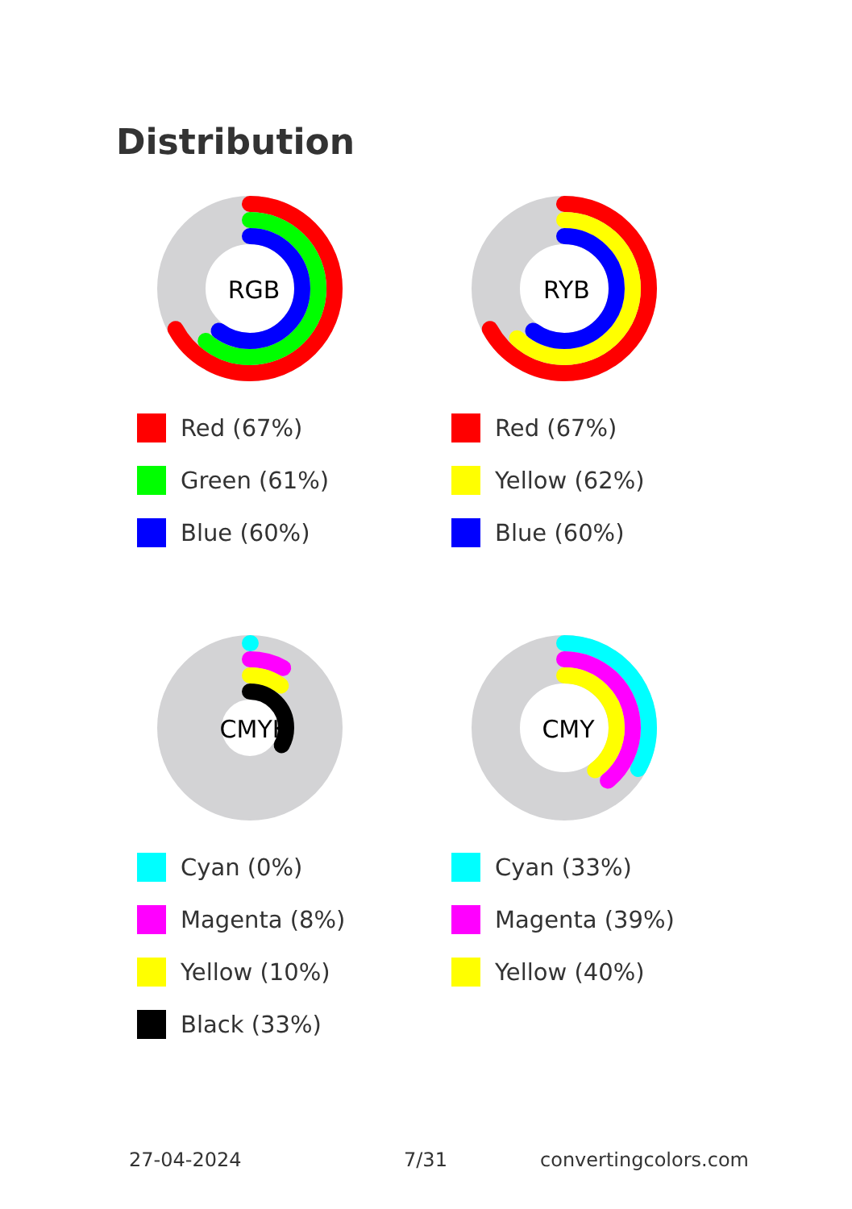Distribution
RGB
Red (67%)
Green (61%)
Blue (60%)
RYB
Red (67%)
Yellow (62%)
Blue (60%)
CMYK
Cyan (0%)
Magenta (8%)
Yellow (10%)
Black (33%)
CMY
Cyan (33%)
Magenta (39%)
Yellow (40%)
27-04-2024 7/31 convertingcolors.com